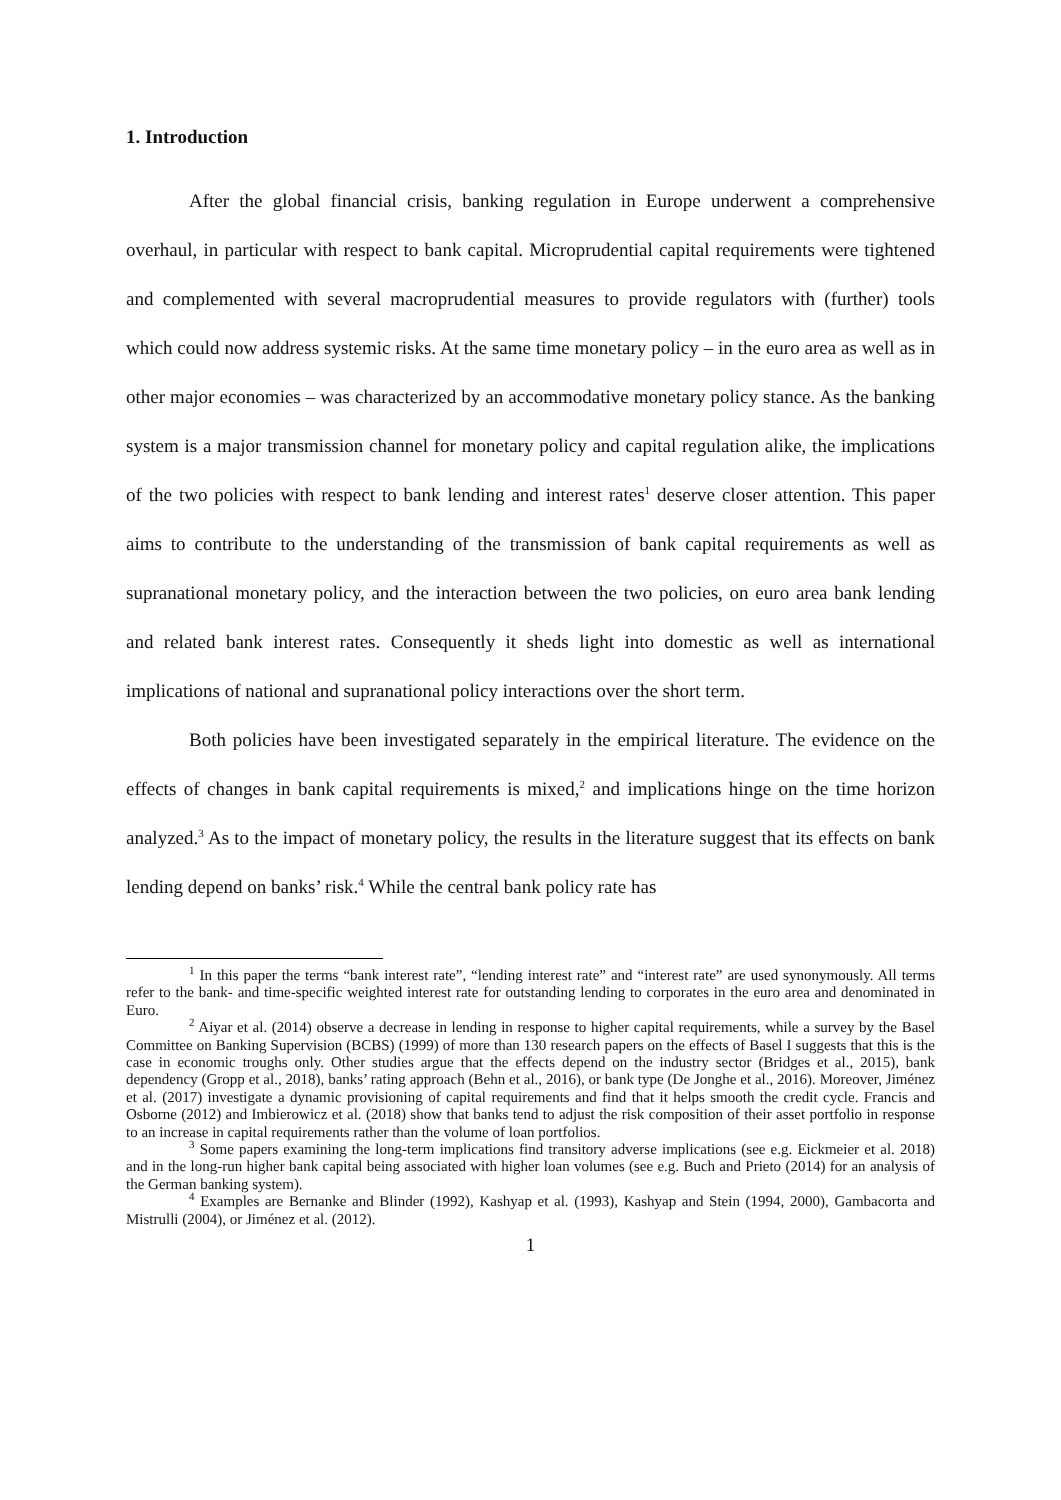1. Introduction
After the global financial crisis, banking regulation in Europe underwent a comprehensive overhaul, in particular with respect to bank capital. Microprudential capital requirements were tightened and complemented with several macroprudential measures to provide regulators with (further) tools which could now address systemic risks. At the same time monetary policy – in the euro area as well as in other major economies – was characterized by an accommodative monetary policy stance. As the banking system is a major transmission channel for monetary policy and capital regulation alike, the implications of the two policies with respect to bank lending and interest rates<sup>1</sup> deserve closer attention. This paper aims to contribute to the understanding of the transmission of bank capital requirements as well as supranational monetary policy, and the interaction between the two policies, on euro area bank lending and related bank interest rates. Consequently it sheds light into domestic as well as international implications of national and supranational policy interactions over the short term.
Both policies have been investigated separately in the empirical literature. The evidence on the effects of changes in bank capital requirements is mixed,<sup>2</sup> and implications hinge on the time horizon analyzed.<sup>3</sup> As to the impact of monetary policy, the results in the literature suggest that its effects on bank lending depend on banks’ risk.<sup>4</sup> While the central bank policy rate has
<sup>1</sup> In this paper the terms “bank interest rate”, “lending interest rate” and “interest rate” are used synonymously. All terms refer to the bank- and time-specific weighted interest rate for outstanding lending to corporates in the euro area and denominated in Euro.
<sup>2</sup> Aiyar et al. (2014) observe a decrease in lending in response to higher capital requirements, while a survey by the Basel Committee on Banking Supervision (BCBS) (1999) of more than 130 research papers on the effects of Basel I suggests that this is the case in economic troughs only. Other studies argue that the effects depend on the industry sector (Bridges et al., 2015), bank dependency (Gropp et al., 2018), banks’ rating approach (Behn et al., 2016), or bank type (De Jonghe et al., 2016). Moreover, Jiménez et al. (2017) investigate a dynamic provisioning of capital requirements and find that it helps smooth the credit cycle. Francis and Osborne (2012) and Imbierowicz et al. (2018) show that banks tend to adjust the risk composition of their asset portfolio in response to an increase in capital requirements rather than the volume of loan portfolios.
<sup>3</sup> Some papers examining the long-term implications find transitory adverse implications (see e.g. Eickmeier et al. 2018) and in the long-run higher bank capital being associated with higher loan volumes (see e.g. Buch and Prieto (2014) for an analysis of the German banking system).
<sup>4</sup> Examples are Bernanke and Blinder (1992), Kashyap et al. (1993), Kashyap and Stein (1994, 2000), Gambacorta and Mistrulli (2004), or Jiménez et al. (2012).
1